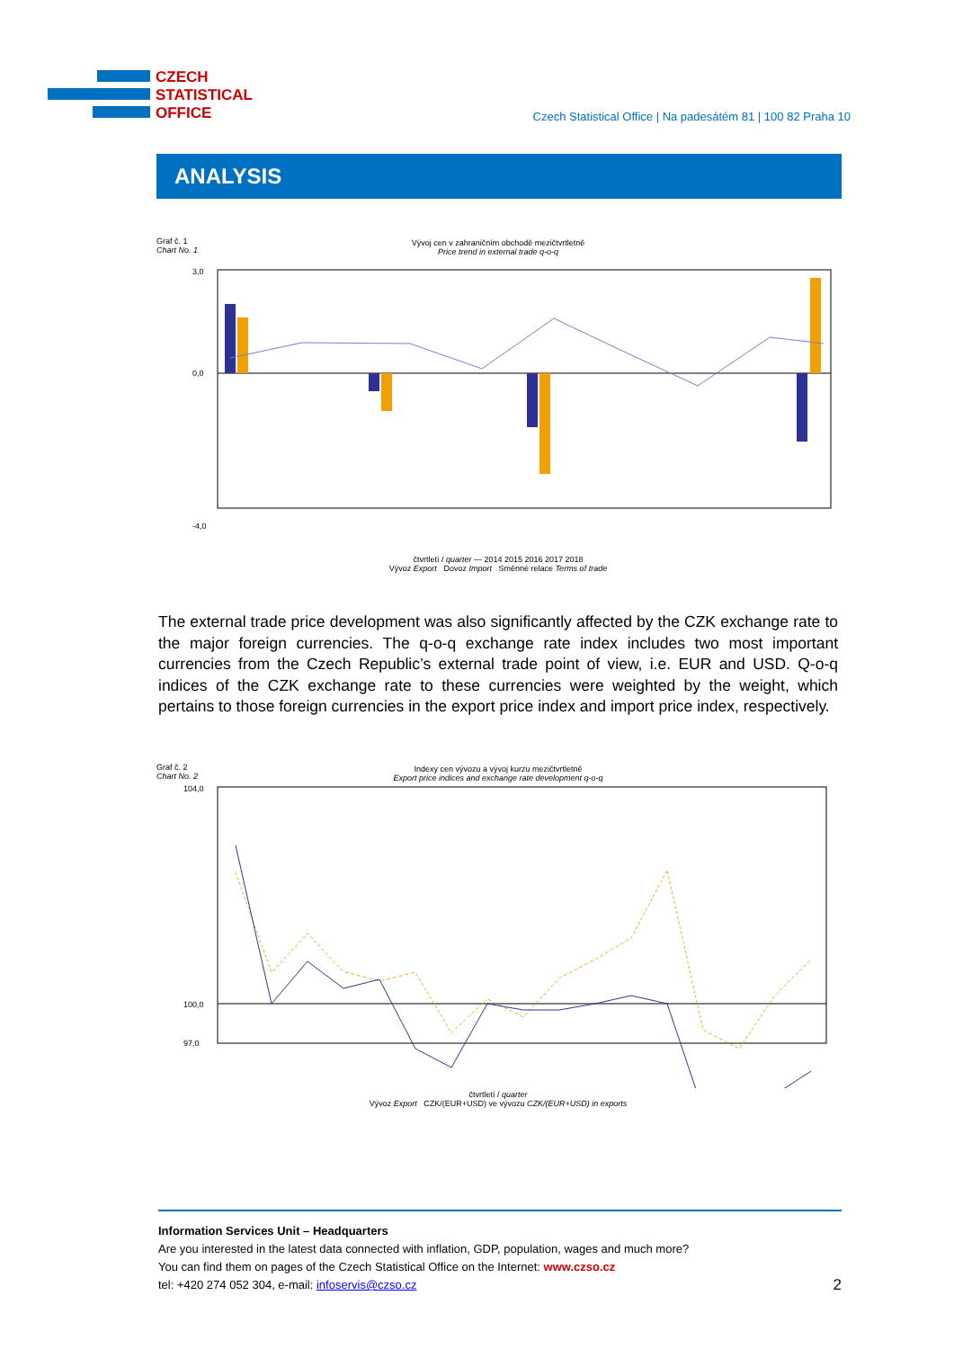CZECH
STATISTICAL
OFFICE
Czech Statistical Office | Na padesátém 81 | 100 82 Praha 10
ANALYSIS
Graf č. 1
Chart No. 1
Vývoj cen v zahraničním obchodě mezičtvrtletně
Price trend in external trade q-o-q
3,0
0,0
-4,0
čtvrtletí / quarter — 2014 2015 2016 2017 2018
Vývoz Export Dovoz Import Směnné relace Terms of trade
The external trade price development was also significantly affected by the CZK exchange rate to the major foreign currencies. The q-o-q exchange rate index includes two most important currencies from the Czech Republic’s external trade point of view, i.e. EUR and USD. Q-o-q indices of the CZK exchange rate to these currencies were weighted by the weight, which pertains to those foreign currencies in the export price index and import price index, respectively.
Graf č. 2
Chart No. 2
Indexy cen vývozu a vývoj kurzu mezičtvrtletně
Export price indices and exchange rate development q-o-q
104,0
100,0
97,0
čtvrtletí / quarter
Vývoz Export CZK/(EUR+USD) ve vývozu CZK/(EUR+USD) in exports
Information Services Unit – Headquarters
Are you interested in the latest data connected with inflation, GDP, population, wages and much more?
You can find them on pages of the Czech Statistical Office on the Internet: www.czso.cz
tel: +420 274 052 304, e-mail: infoservis@czso.cz 2